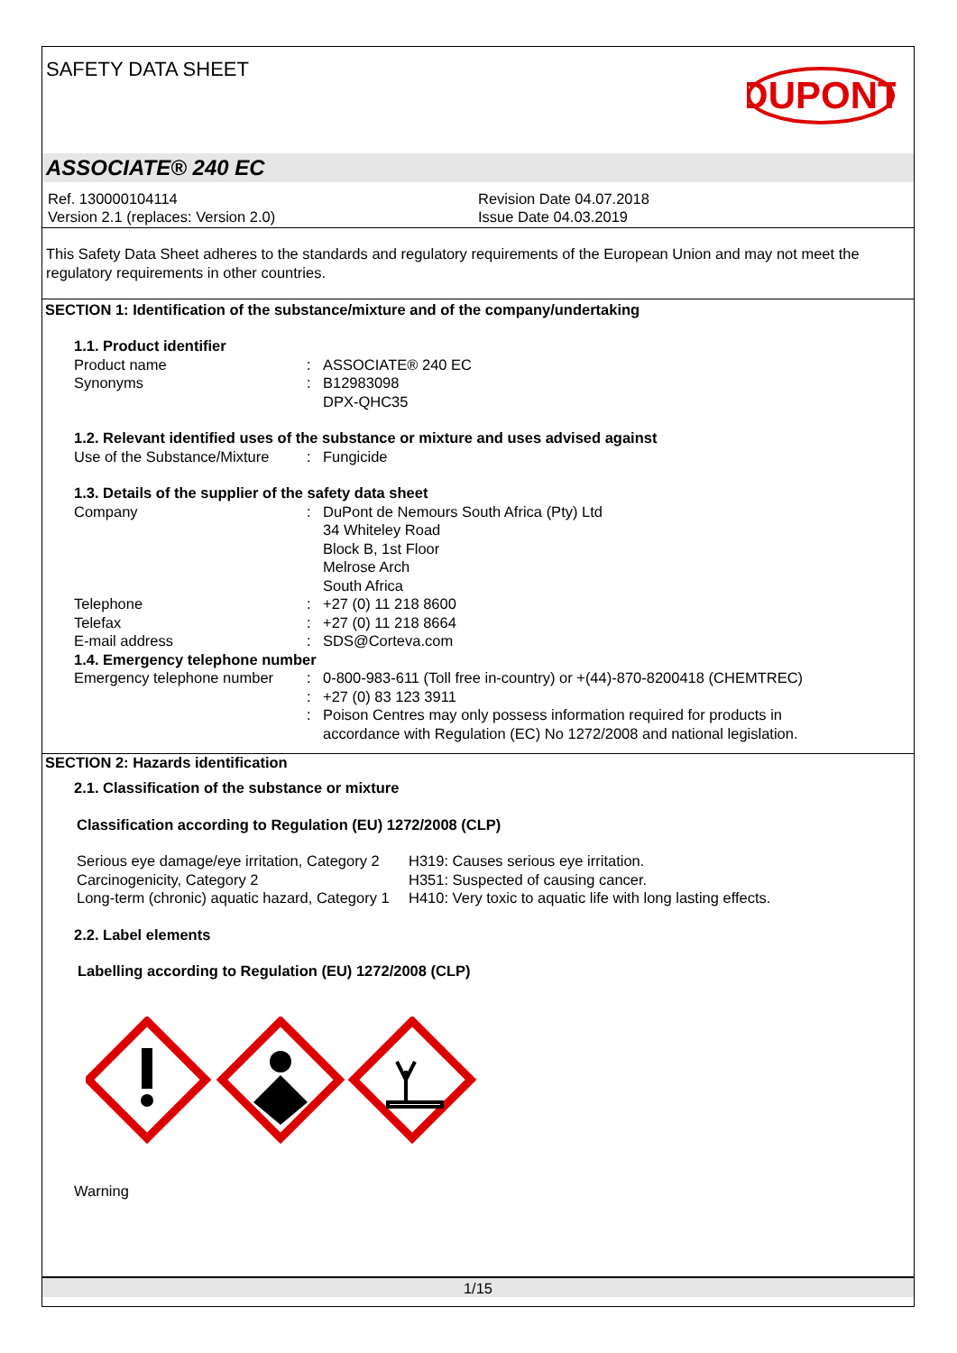SAFETY DATA SHEET
DUPONT
ASSOCIATE® 240 EC
Ref. 130000104114
Version 2.1 (replaces: Version 2.0)
Revision Date 04.07.2018
Issue Date 04.03.2019
This Safety Data Sheet adheres to the standards and regulatory requirements of the European Union and may not meet the regulatory requirements in other countries.
SECTION 1: Identification of the substance/mixture and of the company/undertaking
1.1. Product identifier
Product name : ASSOCIATE® 240 EC
Synonyms : B12983098
DPX-QHC35
1.2. Relevant identified uses of the substance or mixture and uses advised against
Use of the Substance/Mixture
: Fungicide
1.3. Details of the supplier of the safety data sheet
Company : DuPont de Nemours South Africa (Pty) Ltd
34 Whiteley Road
Block B, 1st Floor
Melrose Arch
South Africa
Telephone : +27 (0) 11 218 8600
Telefax : +27 (0) 11 218 8664
E-mail address : SDS@Corteva.com
1.4. Emergency telephone number
Emergency telephone number :
:
:
0-800-983-611 (Toll free in-country) or +(44)-870-8200418 (CHEMTREC)
+27 (0) 83 123 3911
Poison Centres may only possess information required for products in
accordance with Regulation (EC) No 1272/2008 and national legislation.
SECTION 2: Hazards identification
2.1. Classification of the substance or mixture
Classification according to Regulation (EU) 1272/2008 (CLP)
Serious eye damage/eye irritation, Category 2
H319: Causes serious eye irritation.
Carcinogenicity, Category 2 H351: Suspected of causing cancer.
Long-term (chronic) aquatic hazard, Category 1
H410: Very toxic to aquatic life with long lasting effects.
2.2. Label elements
Labelling according to Regulation (EU) 1272/2008 (CLP)
Warning
1/15